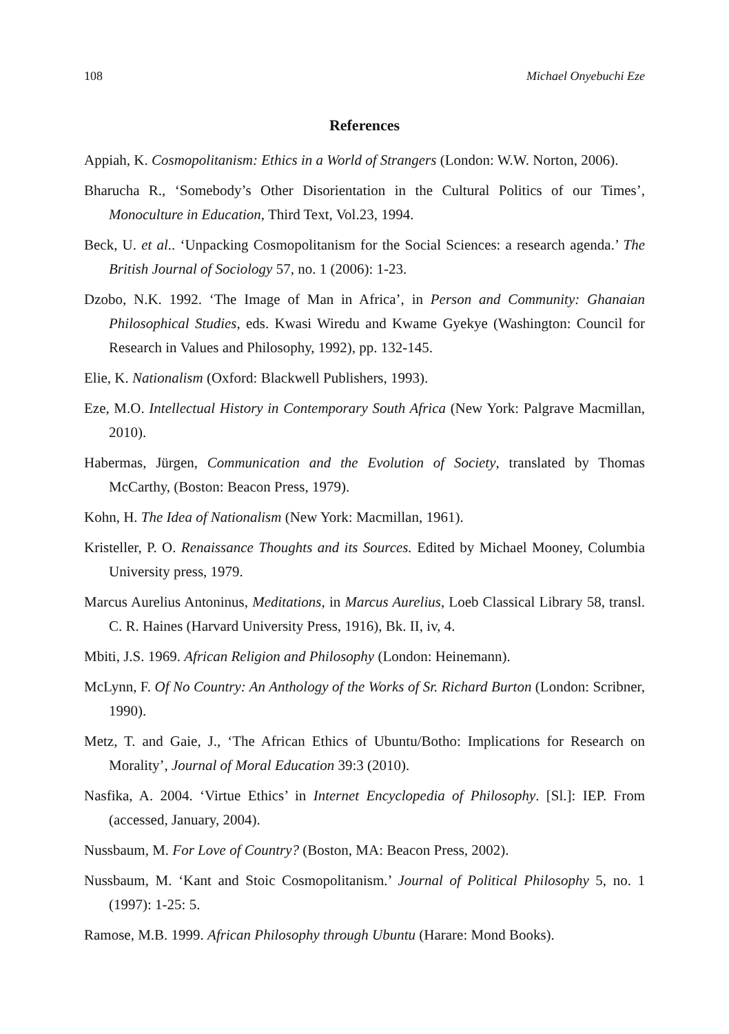108 Michael Onyebuchi Eze
References
Appiah, K. Cosmopolitanism: Ethics in a World of Strangers (London: W.W. Norton, 2006).
Bharucha R., ‘Somebody’s Other Disorientation in the Cultural Politics of our Times’, Monoculture in Education, Third Text, Vol.23, 1994.
Beck, U. et al.. ‘Unpacking Cosmopolitanism for the Social Sciences: a research agenda.’ The British Journal of Sociology 57, no. 1 (2006): 1-23.
Dzobo, N.K. 1992. ‘The Image of Man in Africa’, in Person and Community: Ghanaian Philosophical Studies, eds. Kwasi Wiredu and Kwame Gyekye (Washington: Council for Research in Values and Philosophy, 1992), pp. 132-145.
Elie, K. Nationalism (Oxford: Blackwell Publishers, 1993).
Eze, M.O. Intellectual History in Contemporary South Africa (New York: Palgrave Macmillan, 2010).
Habermas, Jürgen, Communication and the Evolution of Society, translated by Thomas McCarthy, (Boston: Beacon Press, 1979).
Kohn, H. The Idea of Nationalism (New York: Macmillan, 1961).
Kristeller, P. O. Renaissance Thoughts and its Sources. Edited by Michael Mooney, Columbia University press, 1979.
Marcus Aurelius Antoninus, Meditations, in Marcus Aurelius, Loeb Classical Library 58, transl. C. R. Haines (Harvard University Press, 1916), Bk. II, iv, 4.
Mbiti, J.S. 1969. African Religion and Philosophy (London: Heinemann).
McLynn, F. Of No Country: An Anthology of the Works of Sr. Richard Burton (London: Scribner, 1990).
Metz, T. and Gaie, J., ‘The African Ethics of Ubuntu/Botho: Implications for Research on Morality’, Journal of Moral Education 39:3 (2010).
Nasfika, A. 2004. ‘Virtue Ethics’ in Internet Encyclopedia of Philosophy. [Sl.]: IEP. From (accessed, January, 2004).
Nussbaum, M. For Love of Country? (Boston, MA: Beacon Press, 2002).
Nussbaum, M. ‘Kant and Stoic Cosmopolitanism.’ Journal of Political Philosophy 5, no. 1 (1997): 1-25: 5.
Ramose, M.B. 1999. African Philosophy through Ubuntu (Harare: Mond Books).